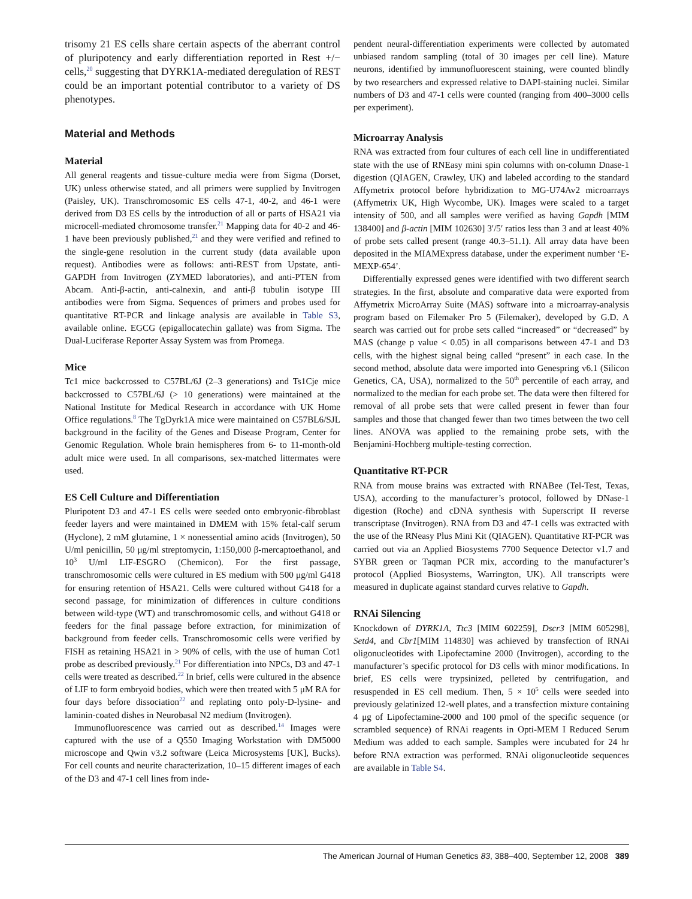trisomy 21 ES cells share certain aspects of the aberrant control of pluripotency and early differentiation reported in Rest +/− cells,<sup>20</sup> suggesting that DYRK1A-mediated deregulation of REST could be an important potential contributor to a variety of DS phenotypes.
Material and Methods
Material
All general reagents and tissue-culture media were from Sigma (Dorset, UK) unless otherwise stated, and all primers were supplied by Invitrogen (Paisley, UK). Transchromosomic ES cells 47-1, 40-2, and 46-1 were derived from D3 ES cells by the introduction of all or parts of HSA21 via microcell-mediated chromosome transfer.<sup>21</sup> Mapping data for 40-2 and 46-1 have been previously published,<sup>21</sup> and they were verified and refined to the single-gene resolution in the current study (data available upon request). Antibodies were as follows: anti-REST from Upstate, anti-GAPDH from Invitrogen (ZYMED laboratories), and anti-PTEN from Abcam. Anti-β-actin, anti-calnexin, and anti-β tubulin isotype III antibodies were from Sigma. Sequences of primers and probes used for quantitative RT-PCR and linkage analysis are available in Table S3, available online. EGCG (epigallocatechin gallate) was from Sigma. The Dual-Luciferase Reporter Assay System was from Promega.
Mice
Tc1 mice backcrossed to C57BL/6J (2–3 generations) and Ts1Cje mice backcrossed to C57BL/6J (> 10 generations) were maintained at the National Institute for Medical Research in accordance with UK Home Office regulations.<sup>8</sup> The TgDyrk1A mice were maintained on C57BL6/SJL background in the facility of the Genes and Disease Program, Center for Genomic Regulation. Whole brain hemispheres from 6- to 11-month-old adult mice were used. In all comparisons, sex-matched littermates were used.
ES Cell Culture and Differentiation
Pluripotent D3 and 47-1 ES cells were seeded onto embryonic-fibroblast feeder layers and were maintained in DMEM with 15% fetal-calf serum (Hyclone), 2 mM glutamine, 1 × nonessential amino acids (Invitrogen), 50 U/ml penicillin, 50 μg/ml streptomycin, 1:150,000 β-mercaptoethanol, and 10<sup>3</sup> U/ml LIF-ESGRO (Chemicon). For the first passage, transchromosomic cells were cultured in ES medium with 500 μg/ml G418 for ensuring retention of HSA21. Cells were cultured without G418 for a second passage, for minimization of differences in culture conditions between wild-type (WT) and transchromosomic cells, and without G418 or feeders for the final passage before extraction, for minimization of background from feeder cells. Transchromosomic cells were verified by FISH as retaining HSA21 in > 90% of cells, with the use of human Cot1 probe as described previously.<sup>21</sup> For differentiation into NPCs, D3 and 47-1 cells were treated as described.<sup>22</sup> In brief, cells were cultured in the absence of LIF to form embryoid bodies, which were then treated with 5 μM RA for four days before dissociation<sup>22</sup> and replating onto poly-D-lysine- and laminin-coated dishes in Neurobasal N2 medium (Invitrogen).
Immunofluorescence was carried out as described.<sup>14</sup> Images were captured with the use of a Q550 Imaging Workstation with DM5000 microscope and Qwin v3.2 software (Leica Microsystems [UK], Bucks). For cell counts and neurite characterization, 10–15 different images of each of the D3 and 47-1 cell lines from inde-
pendent neural-differentiation experiments were collected by automated unbiased random sampling (total of 30 images per cell line). Mature neurons, identified by immunofluorescent staining, were counted blindly by two researchers and expressed relative to DAPI-staining nuclei. Similar numbers of D3 and 47-1 cells were counted (ranging from 400–3000 cells per experiment).
Microarray Analysis
RNA was extracted from four cultures of each cell line in undifferentiated state with the use of RNEasy mini spin columns with on-column Dnase-1 digestion (QIAGEN, Crawley, UK) and labeled according to the standard Affymetrix protocol before hybridization to MG-U74Av2 microarrays (Affymetrix UK, High Wycombe, UK). Images were scaled to a target intensity of 500, and all samples were verified as having Gapdh [MIM 138400] and β-actin [MIM 102630] 3′/5′ ratios less than 3 and at least 40% of probe sets called present (range 40.3–51.1). All array data have been deposited in the MIAMExpress database, under the experiment number ‘E-MEXP-654’.
Differentially expressed genes were identified with two different search strategies. In the first, absolute and comparative data were exported from Affymetrix MicroArray Suite (MAS) software into a microarray-analysis program based on Filemaker Pro 5 (Filemaker), developed by G.D. A search was carried out for probe sets called “increased” or “decreased” by MAS (change p value < 0.05) in all comparisons between 47-1 and D3 cells, with the highest signal being called “present” in each case. In the second method, absolute data were imported into Genespring v6.1 (Silicon Genetics, CA, USA), normalized to the 50<sup>th</sup> percentile of each array, and normalized to the median for each probe set. The data were then filtered for removal of all probe sets that were called present in fewer than four samples and those that changed fewer than two times between the two cell lines. ANOVA was applied to the remaining probe sets, with the Benjamini-Hochberg multiple-testing correction.
Quantitative RT-PCR
RNA from mouse brains was extracted with RNABee (Tel-Test, Texas, USA), according to the manufacturer’s protocol, followed by DNase-1 digestion (Roche) and cDNA synthesis with Superscript II reverse transcriptase (Invitrogen). RNA from D3 and 47-1 cells was extracted with the use of the RNeasy Plus Mini Kit (QIAGEN). Quantitative RT-PCR was carried out via an Applied Biosystems 7700 Sequence Detector v1.7 and SYBR green or Taqman PCR mix, according to the manufacturer’s protocol (Applied Biosystems, Warrington, UK). All transcripts were measured in duplicate against standard curves relative to Gapdh.
RNAi Silencing
Knockdown of DYRK1A, Ttc3 [MIM 602259], Dscr3 [MIM 605298], Setd4, and Cbr1[MIM 114830] was achieved by transfection of RNAi oligonucleotides with Lipofectamine 2000 (Invitrogen), according to the manufacturer’s specific protocol for D3 cells with minor modifications. In brief, ES cells were trypsinized, pelleted by centrifugation, and resuspended in ES cell medium. Then, 5 × 10<sup>5</sup> cells were seeded into previously gelatinized 12-well plates, and a transfection mixture containing 4 μg of Lipofectamine-2000 and 100 pmol of the specific sequence (or scrambled sequence) of RNAi reagents in Opti-MEM I Reduced Serum Medium was added to each sample. Samples were incubated for 24 hr before RNA extraction was performed. RNAi oligonucleotide sequences are available in Table S4.
The American Journal of Human Genetics 83, 388–400, September 12, 2008 389